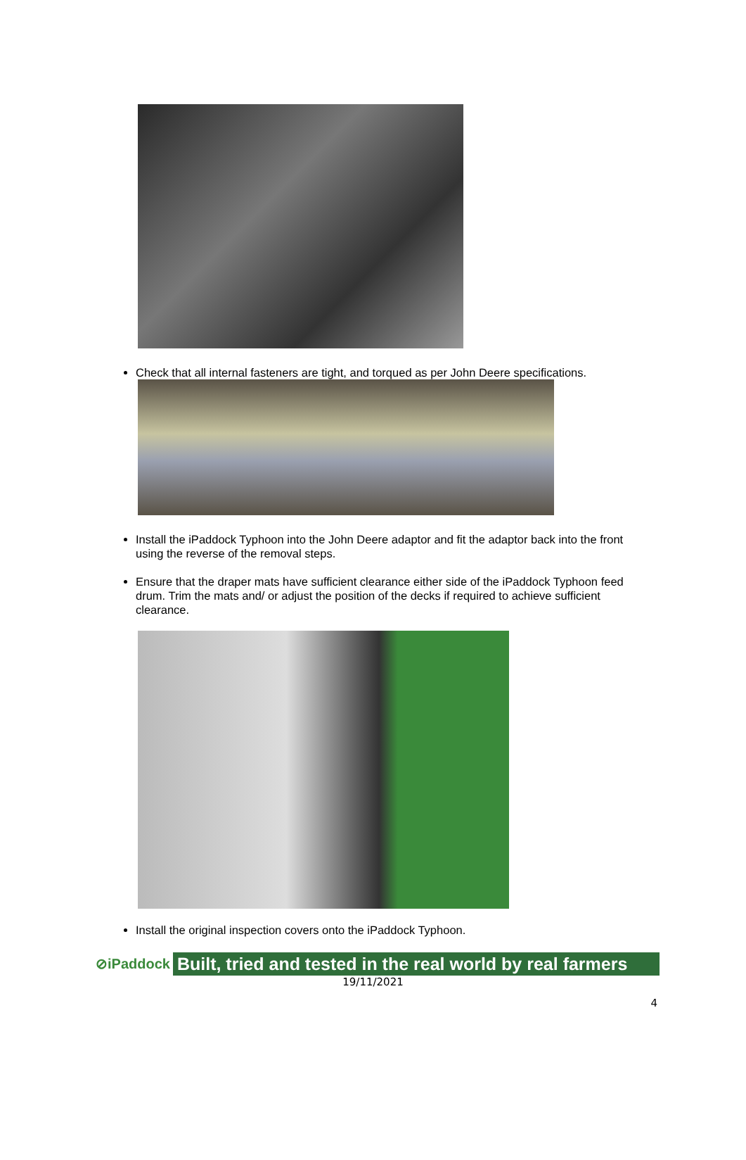Check that all internal fasteners are tight, and torqued as per John Deere specifications.
Install the iPaddock Typhoon into the John Deere adaptor and fit the adaptor back into the front using the reverse of the removal steps.
Ensure that the draper mats have sufficient clearance either side of the iPaddock Typhoon feed drum. Trim the mats and/ or adjust the position of the decks if required to achieve sufficient clearance.
Install the original inspection covers onto the iPaddock Typhoon.
⊘iPaddock Built, tried and tested in the real world by real farmers
19/11/2021
4